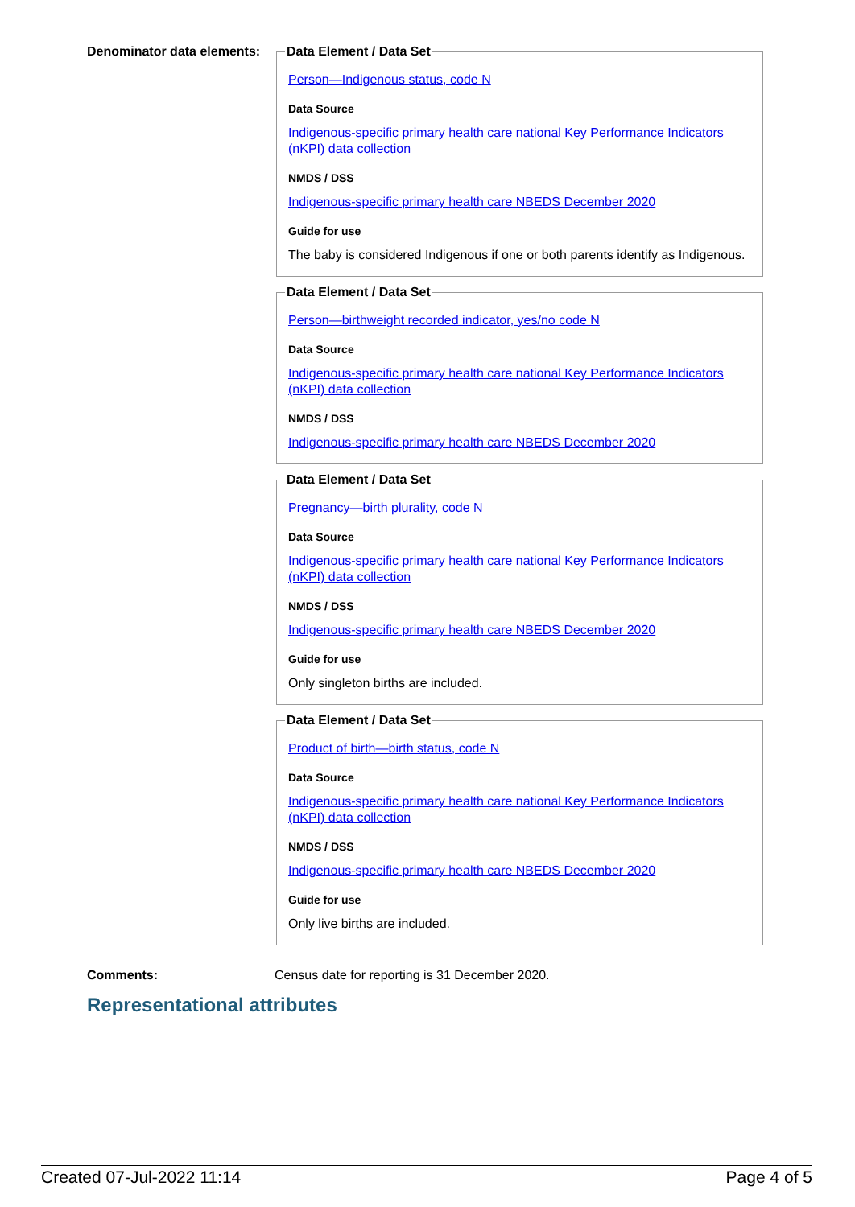Denominator data elements:
Data Element / Data Set
Person—Indigenous status, code N
Data Source
Indigenous-specific primary health care national Key Performance Indicators (nKPI) data collection
NMDS / DSS
Indigenous-specific primary health care NBEDS December 2020
Guide for use
The baby is considered Indigenous if one or both parents identify as Indigenous.
Data Element / Data Set
Person—birthweight recorded indicator, yes/no code N
Data Source
Indigenous-specific primary health care national Key Performance Indicators (nKPI) data collection
NMDS / DSS
Indigenous-specific primary health care NBEDS December 2020
Data Element / Data Set
Pregnancy—birth plurality, code N
Data Source
Indigenous-specific primary health care national Key Performance Indicators (nKPI) data collection
NMDS / DSS
Indigenous-specific primary health care NBEDS December 2020
Guide for use
Only singleton births are included.
Data Element / Data Set
Product of birth—birth status, code N
Data Source
Indigenous-specific primary health care national Key Performance Indicators (nKPI) data collection
NMDS / DSS
Indigenous-specific primary health care NBEDS December 2020
Guide for use
Only live births are included.
Comments: Census date for reporting is 31 December 2020.
Representational attributes
Created 07-Jul-2022 11:14 Page 4 of 5